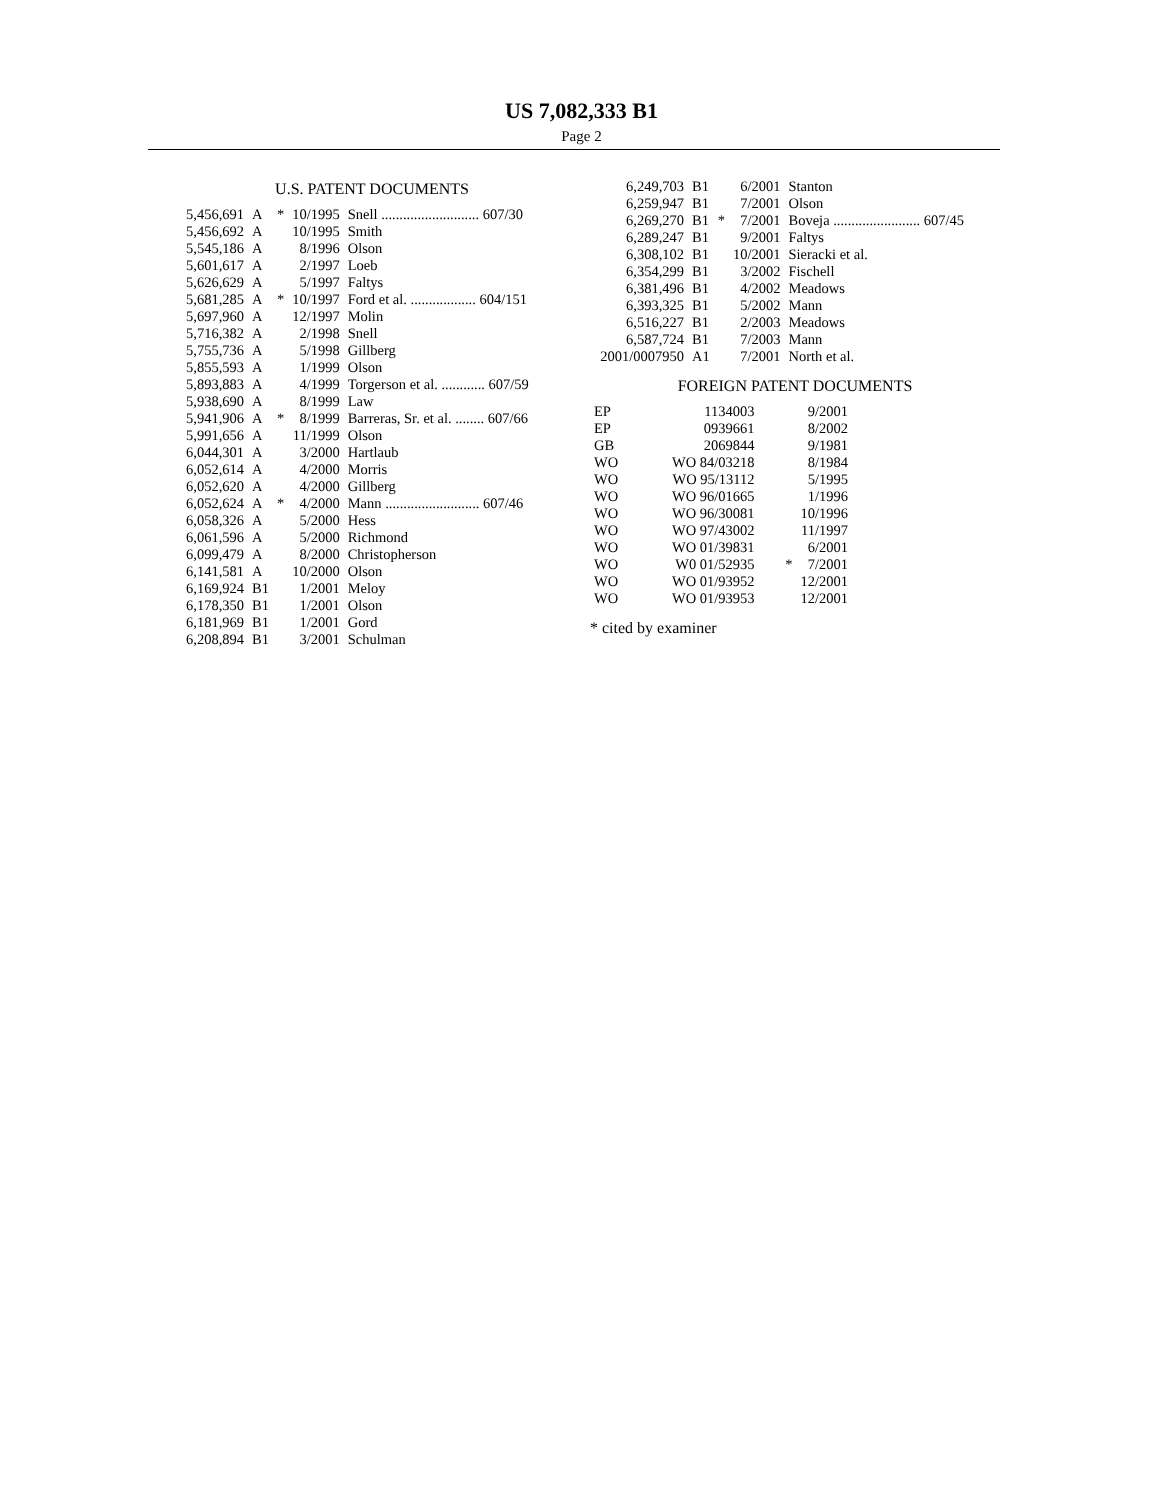US 7,082,333 B1
Page 2
U.S. PATENT DOCUMENTS
| 5,456,691 | A | * | 10/1995 | Snell ........................... 607/30 |
| 5,456,692 | A | | 10/1995 | Smith |
| 5,545,186 | A | | 8/1996 | Olson |
| 5,601,617 | A | | 2/1997 | Loeb |
| 5,626,629 | A | | 5/1997 | Faltys |
| 5,681,285 | A | * | 10/1997 | Ford et al. .................. 604/151 |
| 5,697,960 | A | | 12/1997 | Molin |
| 5,716,382 | A | | 2/1998 | Snell |
| 5,755,736 | A | | 5/1998 | Gillberg |
| 5,855,593 | A | | 1/1999 | Olson |
| 5,893,883 | A | | 4/1999 | Torgerson et al. ............ 607/59 |
| 5,938,690 | A | | 8/1999 | Law |
| 5,941,906 | A | * | 8/1999 | Barreras, Sr. et al. ........ 607/66 |
| 5,991,656 | A | | 11/1999 | Olson |
| 6,044,301 | A | | 3/2000 | Hartlaub |
| 6,052,614 | A | | 4/2000 | Morris |
| 6,052,620 | A | | 4/2000 | Gillberg |
| 6,052,624 | A | * | 4/2000 | Mann .......................... 607/46 |
| 6,058,326 | A | | 5/2000 | Hess |
| 6,061,596 | A | | 5/2000 | Richmond |
| 6,099,479 | A | | 8/2000 | Christopherson |
| 6,141,581 | A | | 10/2000 | Olson |
| 6,169,924 | B1 | | 1/2001 | Meloy |
| 6,178,350 | B1 | | 1/2001 | Olson |
| 6,181,969 | B1 | | 1/2001 | Gord |
| 6,208,894 | B1 | | 3/2001 | Schulman |
| 6,249,703 | B1 | | 6/2001 | Stanton |
| 6,259,947 | B1 | | 7/2001 | Olson |
| 6,269,270 | B1 | * | 7/2001 | Boveja ........................ 607/45 |
| 6,289,247 | B1 | | 9/2001 | Faltys |
| 6,308,102 | B1 | | 10/2001 | Sieracki et al. |
| 6,354,299 | B1 | | 3/2002 | Fischell |
| 6,381,496 | B1 | | 4/2002 | Meadows |
| 6,393,325 | B1 | | 5/2002 | Mann |
| 6,516,227 | B1 | | 2/2003 | Meadows |
| 6,587,724 | B1 | | 7/2003 | Mann |
| 2001/0007950 | A1 | | 7/2001 | North et al. |
FOREIGN PATENT DOCUMENTS
| EP | 1134003 | | 9/2001 |
| EP | 0939661 | | 8/2002 |
| GB | 2069844 | | 9/1981 |
| WO | WO 84/03218 | | 8/1984 |
| WO | WO 95/13112 | | 5/1995 |
| WO | WO 96/01665 | | 1/1996 |
| WO | WO 96/30081 | | 10/1996 |
| WO | WO 97/43002 | | 11/1997 |
| WO | WO 01/39831 | | 6/2001 |
| WO | W0 01/52935 | * | 7/2001 |
| WO | WO 01/93952 | | 12/2001 |
| WO | WO 01/93953 | | 12/2001 |
* cited by examiner